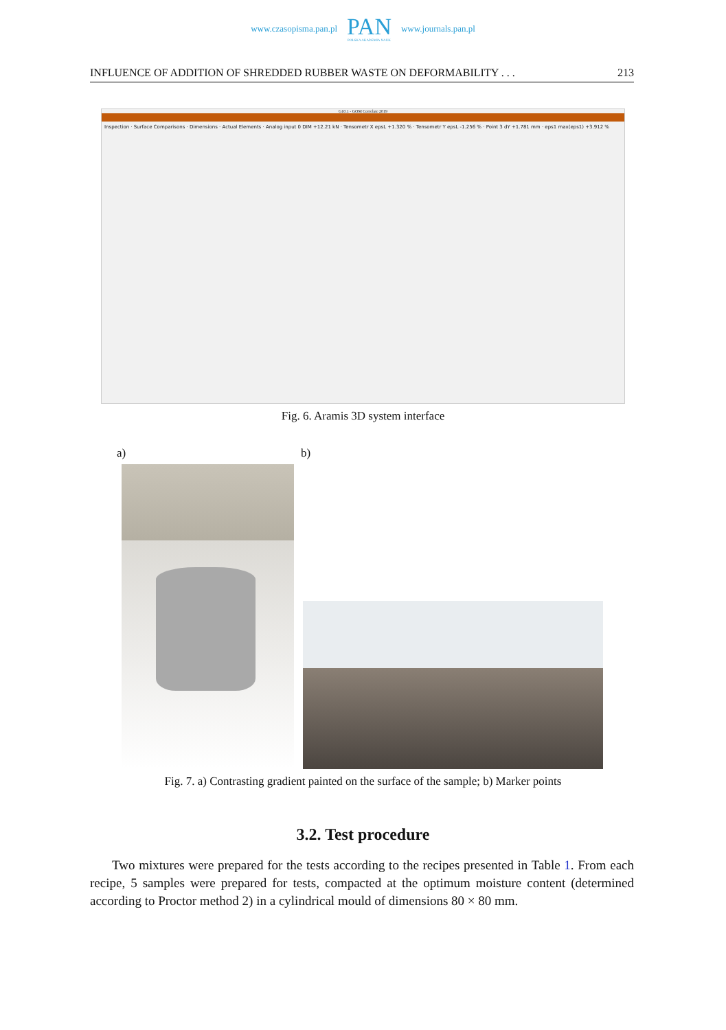www.czasopisma.pan.pl
PAN
POLSKA AKADEMIA NAUK
www.journals.pan.pl
INFLUENCE OF ADDITION OF SHREDDED RUBBER WASTE ON DEFORMABILITY . . . 213
G10.1 - GOM Correlate 2019
Inspection · Surface Comparisons · Dimensions · Actual Elements · Analog input 0 DIM +12.21 kN · Tensometr X epsL +1.320 % · Tensometr Y epsL -1.256 % · Point 3 dY +1.781 mm · eps1 max(eps1) +3.912 %
Fig. 6. Aramis 3D system interface
a) b)
Fig. 7. a) Contrasting gradient painted on the surface of the sample; b) Marker points
3.2. Test procedure
Two mixtures were prepared for the tests according to the recipes presented in Table 1. From each recipe, 5 samples were prepared for tests, compacted at the optimum moisture content (determined according to Proctor method 2) in a cylindrical mould of dimensions 80 × 80 mm.